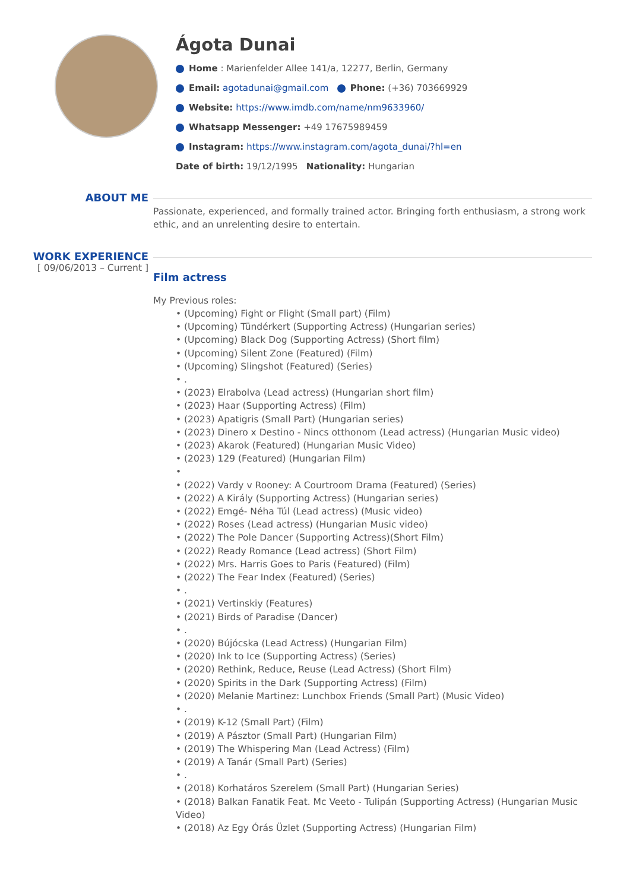Ágota Dunai
Home : Marienfelder Allee 141/a, 12277, Berlin, Germany
Email: agotadunai@gmail.com Phone: (+36) 703669929
Website: https://www.imdb.com/name/nm9633960/
Whatsapp Messenger: +49 17675989459
Instagram: https://www.instagram.com/agota_dunai/?hl=en
Date of birth: 19/12/1995 Nationality: Hungarian
ABOUT ME
Passionate, experienced, and formally trained actor. Bringing forth enthusiasm, a strong work ethic, and an unrelenting desire to entertain.
WORK EXPERIENCE
[ 09/06/2013 – Current ]
Film actress
My Previous roles:
• (Upcoming) Fight or Flight (Small part) (Film)
• (Upcoming) Tündérkert (Supporting Actress) (Hungarian series)
• (Upcoming) Black Dog (Supporting Actress) (Short film)
• (Upcoming) Silent Zone (Featured) (Film)
• (Upcoming) Slingshot (Featured) (Series)
• .
• (2023) Elrabolva (Lead actress) (Hungarian short film)
• (2023) Haar (Supporting Actress) (Film)
• (2023) Apatigris (Small Part) (Hungarian series)
• (2023) Dinero x Destino - Nincs otthonom (Lead actress) (Hungarian Music video)
• (2023) Akarok (Featured) (Hungarian Music Video)
• (2023) 129 (Featured) (Hungarian Film)
•
• (2022) Vardy v Rooney: A Courtroom Drama (Featured) (Series)
• (2022) A Király (Supporting Actress) (Hungarian series)
• (2022) Emgé- Néha Túl (Lead actress) (Music video)
• (2022) Roses (Lead actress) (Hungarian Music video)
• (2022) The Pole Dancer (Supporting Actress)(Short Film)
• (2022) Ready Romance (Lead actress) (Short Film)
• (2022) Mrs. Harris Goes to Paris (Featured) (Film)
• (2022) The Fear Index (Featured) (Series)
• .
• (2021) Vertinskiy (Features)
• (2021) Birds of Paradise (Dancer)
• .
• (2020) Bújócska (Lead Actress) (Hungarian Film)
• (2020) Ink to Ice (Supporting Actress) (Series)
• (2020) Rethink, Reduce, Reuse (Lead Actress) (Short Film)
• (2020) Spirits in the Dark (Supporting Actress) (Film)
• (2020) Melanie Martinez: Lunchbox Friends (Small Part) (Music Video)
• .
• (2019) K-12 (Small Part) (Film)
• (2019) A Pásztor (Small Part) (Hungarian Film)
• (2019) The Whispering Man (Lead Actress) (Film)
• (2019) A Tanár (Small Part) (Series)
• .
• (2018) Korhatáros Szerelem (Small Part) (Hungarian Series)
• (2018) Balkan Fanatik Feat. Mc Veeto - Tulipán (Supporting Actress) (Hungarian Music Video)
• (2018) Az Egy Órás Üzlet (Supporting Actress) (Hungarian Film)